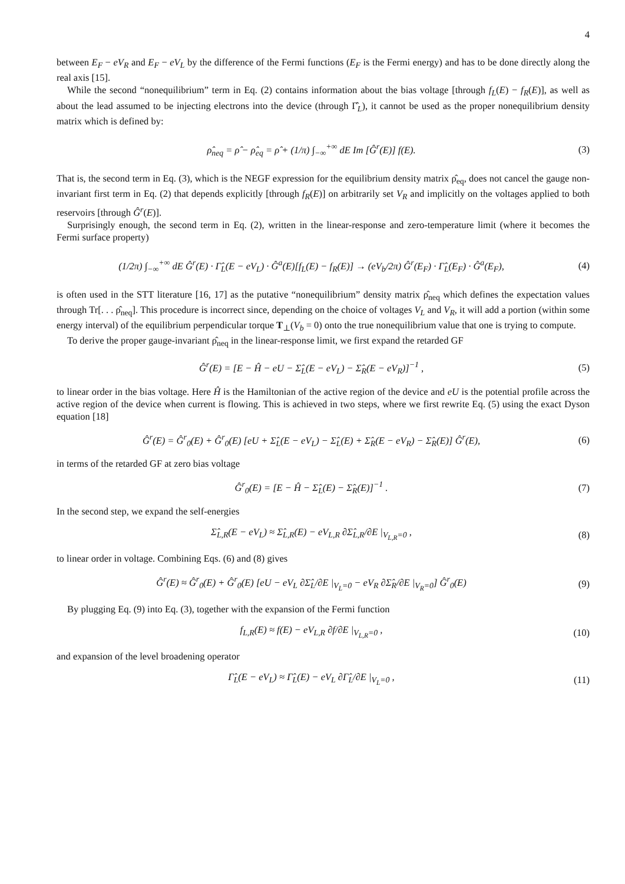4
between E<sub>F</sub> − eV<sub>R</sub> and E<sub>F</sub> − eV<sub>L</sub> by the difference of the Fermi functions (E<sub>F</sub> is the Fermi energy) and has to be done directly along the real axis [15].
While the second “nonequilibrium” term in Eq. (2) contains information about the bias voltage [through f<sub>L</sub>(E) − f<sub>R</sub>(E)], as well as about the lead assumed to be injecting electrons into the device (through Γ̂<sub>L</sub>), it cannot be used as the proper nonequilibrium density matrix which is defined by:
ρ̂<sub>neq</sub> = ρ̂ − ρ̂<sub>eq</sub> = ρ̂ + (1/π) ∫<sub>−∞</sub><sup>+∞</sup> dE Im [Ĝ<sup>r</sup>(E)] f(E).
(3)
That is, the second term in Eq. (3), which is the NEGF expression for the equilibrium density matrix ρ̂<sub>eq</sub>, does not cancel the gauge non-invariant first term in Eq. (2) that depends explicitly [through f<sub>R</sub>(E)] on arbitrarily set V<sub>R</sub> and implicitly on the voltages applied to both reservoirs [through Ĝ<sup>r</sup>(E)].
Surprisingly enough, the second term in Eq. (2), written in the linear-response and zero-temperature limit (where it becomes the Fermi surface property)
(1/2π) ∫<sub>−∞</sub><sup>+∞</sup> dE Ĝ<sup>r</sup>(E) · Γ̂<sub>L</sub>(E − eV<sub>L</sub>) · Ĝ<sup>a</sup>(E)[f<sub>L</sub>(E) − f<sub>R</sub>(E)] → (eV<sub>b</sub>/2π) Ĝ<sup>r</sup>(E<sub>F</sub>) · Γ̂<sub>L</sub>(E<sub>F</sub>) · Ĝ<sup>a</sup>(E<sub>F</sub>),
(4)
is often used in the STT literature [16, 17] as the putative “nonequilibrium” density matrix ρ̂<sub>neq</sub> which defines the expectation values through Tr[. . . ρ̂<sub>neq</sub>]. This procedure is incorrect since, depending on the choice of voltages V<sub>L</sub> and V<sub>R</sub>, it will add a portion (within some energy interval) of the equilibrium perpendicular torque T<sub>⊥</sub>(V<sub>b</sub> = 0) onto the true nonequilibrium value that one is trying to compute.
To derive the proper gauge-invariant ρ̂<sub>neq</sub> in the linear-response limit, we first expand the retarded GF
Ĝ<sup>r</sup>(E) = [E − Ĥ − eU − Σ̂<sub>L</sub>(E − eV<sub>L</sub>) − Σ̂<sub>R</sub>(E − eV<sub>R</sub>)]<sup>−1</sup> ,
(5)
to linear order in the bias voltage. Here Ĥ is the Hamiltonian of the active region of the device and eU is the potential profile across the active region of the device when current is flowing. This is achieved in two steps, where we first rewrite Eq. (5) using the exact Dyson equation [18]
Ĝ<sup>r</sup>(E) = Ĝ<sup>r</sup><sub>0</sub>(E) + Ĝ<sup>r</sup><sub>0</sub>(E) [eU + Σ̂<sub>L</sub>(E − eV<sub>L</sub>) − Σ̂<sub>L</sub>(E) + Σ̂<sub>R</sub>(E − eV<sub>R</sub>) − Σ̂<sub>R</sub>(E)] Ĝ<sup>r</sup>(E),
(6)
in terms of the retarded GF at zero bias voltage
Ĝ<sup>r</sup><sub>0</sub>(E) = [E − Ĥ − Σ̂<sub>L</sub>(E) − Σ̂<sub>R</sub>(E)]<sup>−1</sup> .
(7)
In the second step, we expand the self-energies
Σ̂<sub>L,R</sub>(E − eV<sub>L</sub>) ≈ Σ̂<sub>L,R</sub>(E) − eV<sub>L,R</sub> ∂Σ̂<sub>L,R</sub>/∂E |<sub>V<sub>L,R</sub>=0</sub> ,
(8)
to linear order in voltage. Combining Eqs. (6) and (8) gives
Ĝ<sup>r</sup>(E) ≈ Ĝ<sup>r</sup><sub>0</sub>(E) + Ĝ<sup>r</sup><sub>0</sub>(E) [eU − eV<sub>L</sub> ∂Σ̂<sub>L</sub>/∂E |<sub>V<sub>L</sub>=0</sub> − eV<sub>R</sub> ∂Σ̂<sub>R</sub>/∂E |<sub>V<sub>R</sub>=0</sub>] Ĝ<sup>r</sup><sub>0</sub>(E)
(9)
By plugging Eq. (9) into Eq. (3), together with the expansion of the Fermi function
f<sub>L,R</sub>(E) ≈ f(E) − eV<sub>L,R</sub> ∂f/∂E |<sub>V<sub>L,R</sub>=0</sub> ,
(10)
and expansion of the level broadening operator
Γ̂<sub>L</sub>(E − eV<sub>L</sub>) ≈ Γ̂<sub>L</sub>(E) − eV<sub>L</sub> ∂Γ̂<sub>L</sub>/∂E |<sub>V<sub>L</sub>=0</sub> ,
(11)